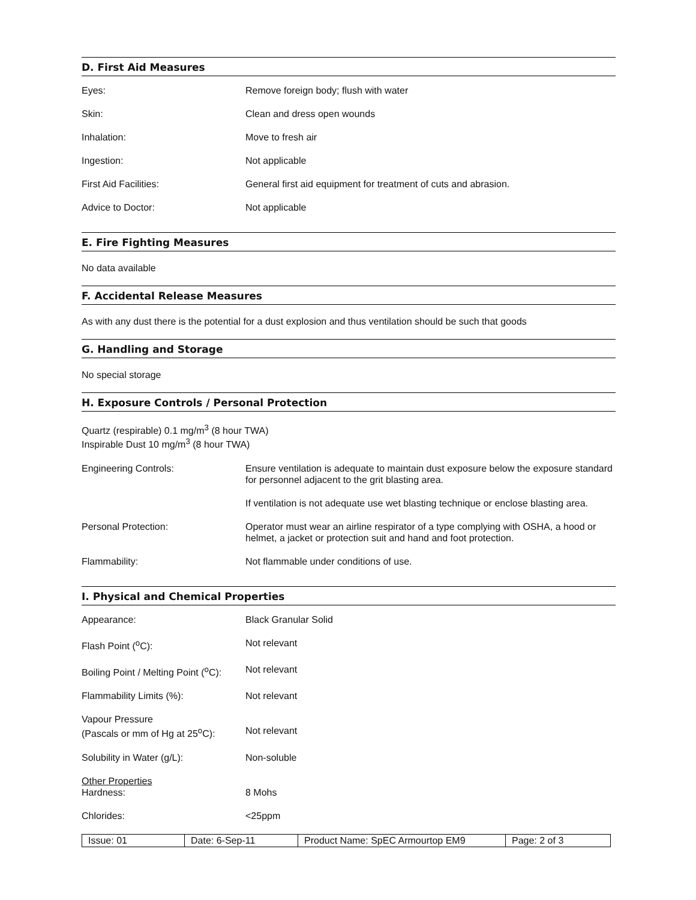D. First Aid Measures
| Eyes: | Remove foreign body; flush with water |
| Skin: | Clean and dress open wounds |
| Inhalation: | Move to fresh air |
| Ingestion: | Not applicable |
| First Aid Facilities: | General first aid equipment for treatment of cuts and abrasion. |
| Advice to Doctor: | Not applicable |
E. Fire Fighting Measures
No data available
F. Accidental Release Measures
As with any dust there is the potential for a dust explosion and thus ventilation should be such that goods
G. Handling and Storage
No special storage
H. Exposure Controls / Personal Protection
Quartz (respirable) 0.1 mg/m<sup>3</sup> (8 hour TWA)
Inspirable Dust 10 mg/m<sup>3</sup> (8 hour TWA)
| Engineering Controls: | Ensure ventilation is adequate to maintain dust exposure below the exposure standard for personnel adjacent to the grit blasting area. |
| | If ventilation is not adequate use wet blasting technique or enclose blasting area. |
| Personal Protection: | Operator must wear an airline respirator of a type complying with OSHA, a hood or helmet, a jacket or protection suit and hand and foot protection. |
| Flammability: | Not flammable under conditions of use. |
I. Physical and Chemical Properties
| Appearance: | Black Granular Solid |
| Flash Point (<sup>o</sup>C): | Not relevant |
| Boiling Point / Melting Point (<sup>o</sup>C): | Not relevant |
| Flammability Limits (%): | Not relevant |
| Vapour Pressure (Pascals or mm of Hg at 25<sup>o</sup>C): | Not relevant |
| Solubility in Water (g/L): | Non-soluble |
| Other Properties Hardness: | 8 Mohs |
| Chlorides: | <25ppm |
| Issue: 01 | Date: 6-Sep-11 | Product Name: SpEC Armourtop EM9 | Page: 2 of 3 |